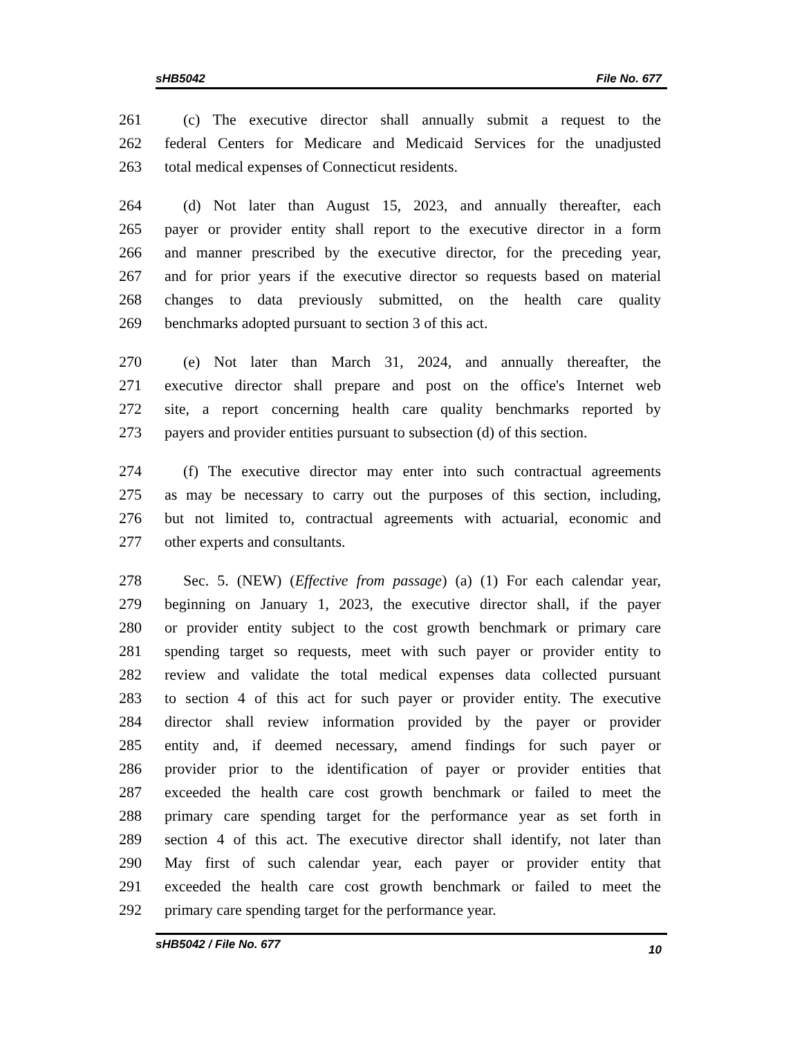sHB5042 File No. 677
261 (c) The executive director shall annually submit a request to the
262 federal Centers for Medicare and Medicaid Services for the unadjusted
263 total medical expenses of Connecticut residents.
264 (d) Not later than August 15, 2023, and annually thereafter, each
265 payer or provider entity shall report to the executive director in a form
266 and manner prescribed by the executive director, for the preceding year,
267 and for prior years if the executive director so requests based on material
268 changes to data previously submitted, on the health care quality
269 benchmarks adopted pursuant to section 3 of this act.
270 (e) Not later than March 31, 2024, and annually thereafter, the
271 executive director shall prepare and post on the office's Internet web
272 site, a report concerning health care quality benchmarks reported by
273 payers and provider entities pursuant to subsection (d) of this section.
274 (f) The executive director may enter into such contractual agreements
275 as may be necessary to carry out the purposes of this section, including,
276 but not limited to, contractual agreements with actuarial, economic and
277 other experts and consultants.
278 Sec. 5. (NEW) (Effective from passage) (a) (1) For each calendar year,
279 beginning on January 1, 2023, the executive director shall, if the payer
280 or provider entity subject to the cost growth benchmark or primary care
281 spending target so requests, meet with such payer or provider entity to
282 review and validate the total medical expenses data collected pursuant
283 to section 4 of this act for such payer or provider entity. The executive
284 director shall review information provided by the payer or provider
285 entity and, if deemed necessary, amend findings for such payer or
286 provider prior to the identification of payer or provider entities that
287 exceeded the health care cost growth benchmark or failed to meet the
288 primary care spending target for the performance year as set forth in
289 section 4 of this act. The executive director shall identify, not later than
290 May first of such calendar year, each payer or provider entity that
291 exceeded the health care cost growth benchmark or failed to meet the
292 primary care spending target for the performance year.
sHB5042 / File No. 677 10